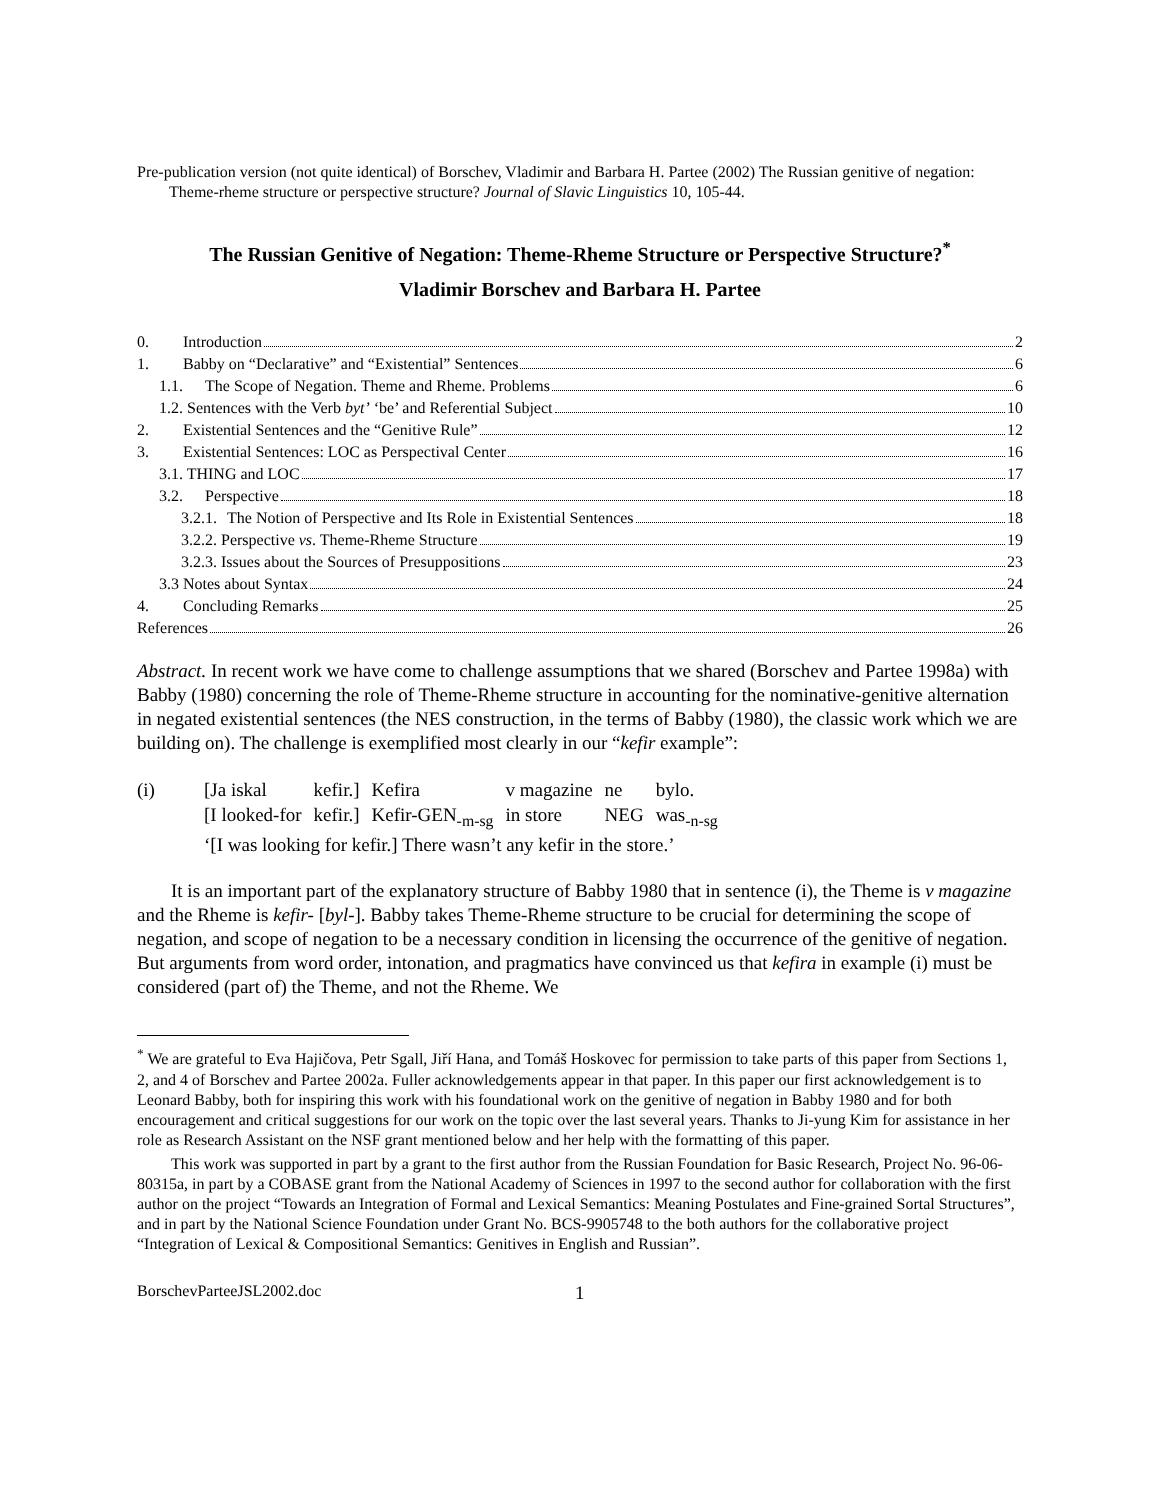Pre-publication version (not quite identical) of Borschev, Vladimir and Barbara H. Partee (2002) The Russian genitive of negation: Theme-rheme structure or perspective structure? Journal of Slavic Linguistics 10, 105-44.
The Russian Genitive of Negation: Theme-Rheme Structure or Perspective Structure?<sup>*</sup>
Vladimir Borschev and Barbara H. Partee
0. Introduction 2
1. Babby on “Declarative” and “Existential” Sentences 6
1.1. The Scope of Negation. Theme and Rheme. Problems 6
1.2. Sentences with the Verb byt’ ‘be’ and Referential Subject 10
2. Existential Sentences and the “Genitive Rule” 12
3. Existential Sentences: LOC as Perspectival Center 16
3.1. THING and LOC 17
3.2. Perspective 18
3.2.1. The Notion of Perspective and Its Role in Existential Sentences 18
3.2.2. Perspective vs. Theme-Rheme Structure 19
3.2.3. Issues about the Sources of Presuppositions 23
3.3 Notes about Syntax 24
4. Concluding Remarks 25
References 26
Abstract. In recent work we have come to challenge assumptions that we shared (Borschev and Partee 1998a) with Babby (1980) concerning the role of Theme-Rheme structure in accounting for the nominative-genitive alternation in negated existential sentences (the NES construction, in the terms of Babby (1980), the classic work which we are building on). The challenge is exemplified most clearly in our “kefir example”:
| (i) | [Ja iskal | kefir.] | Kefira | v magazine | ne | bylo. |
| | [I looked-for | kefir.] | Kefir-GEN<sub>-m-sg</sub> | in store | NEG | was<sub>-n-sg</sub> |
| | ‘[I was looking for kefir.] There wasn’t any kefir in the store.’ | | | | | |
It is an important part of the explanatory structure of Babby 1980 that in sentence (i), the Theme is v magazine and the Rheme is kefir- [byl-]. Babby takes Theme-Rheme structure to be crucial for determining the scope of negation, and scope of negation to be a necessary condition in licensing the occurrence of the genitive of negation. But arguments from word order, intonation, and pragmatics have convinced us that kefira in example (i) must be considered (part of) the Theme, and not the Rheme. We
<sup>*</sup> We are grateful to Eva Hajičova, Petr Sgall, Jiří Hana, and Tomáš Hoskovec for permission to take parts of this paper from Sections 1, 2, and 4 of Borschev and Partee 2002a. Fuller acknowledgements appear in that paper. In this paper our first acknowledgement is to Leonard Babby, both for inspiring this work with his foundational work on the genitive of negation in Babby 1980 and for both encouragement and critical suggestions for our work on the topic over the last several years. Thanks to Ji-yung Kim for assistance in her role as Research Assistant on the NSF grant mentioned below and her help with the formatting of this paper.
This work was supported in part by a grant to the first author from the Russian Foundation for Basic Research, Project No. 96-06-80315a, in part by a COBASE grant from the National Academy of Sciences in 1997 to the second author for collaboration with the first author on the project “Towards an Integration of Formal and Lexical Semantics: Meaning Postulates and Fine-grained Sortal Structures”, and in part by the National Science Foundation under Grant No. BCS-9905748 to the both authors for the collaborative project “Integration of Lexical & Compositional Semantics: Genitives in English and Russian”.
BorschevParteeJSL2002.doc 1